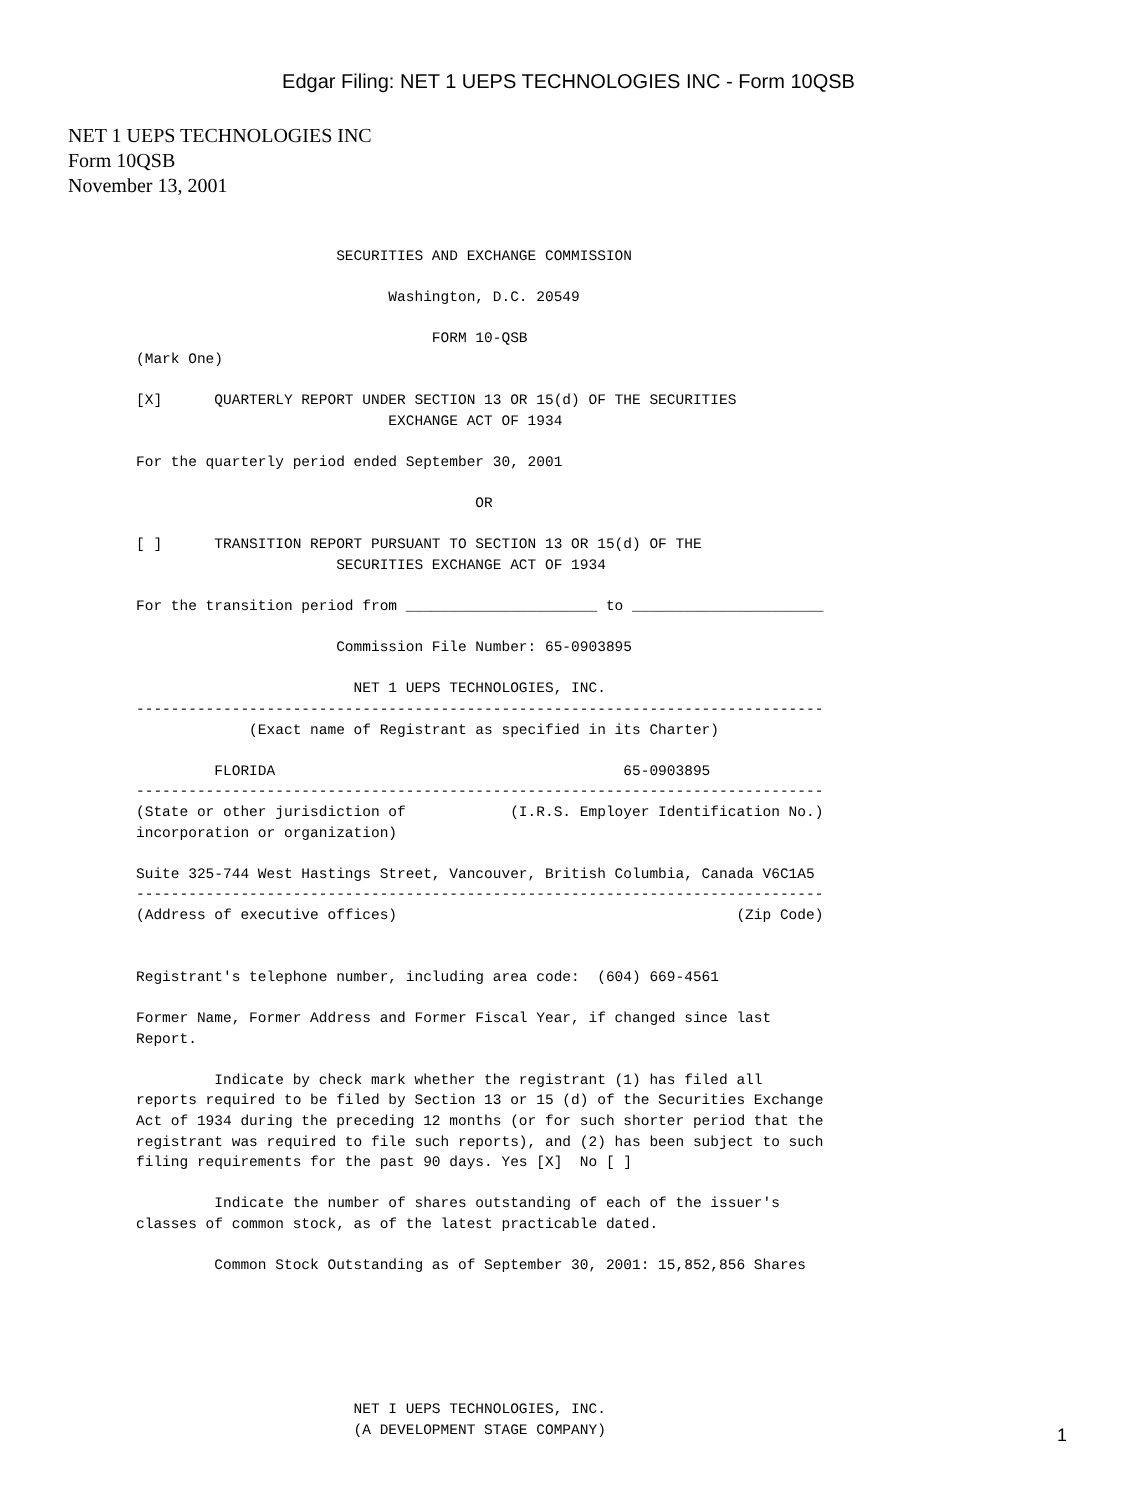Edgar Filing: NET 1 UEPS TECHNOLOGIES INC - Form 10QSB
NET 1 UEPS TECHNOLOGIES INC
Form 10QSB
November 13, 2001
                       SECURITIES AND EXCHANGE COMMISSION

                             Washington, D.C. 20549

                                  FORM 10-QSB
(Mark One)

[X]      QUARTERLY REPORT UNDER SECTION 13 OR 15(d) OF THE SECURITIES
                             EXCHANGE ACT OF 1934

For the quarterly period ended September 30, 2001

                                       OR

[ ]      TRANSITION REPORT PURSUANT TO SECTION 13 OR 15(d) OF THE
                       SECURITIES EXCHANGE ACT OF 1934

For the transition period from ______________________ to ______________________

                       Commission File Number: 65-0903895

                         NET 1 UEPS TECHNOLOGIES, INC.
-------------------------------------------------------------------------------
             (Exact name of Registrant as specified in its Charter)

         FLORIDA                                        65-0903895
-------------------------------------------------------------------------------
(State or other jurisdiction of            (I.R.S. Employer Identification No.)
incorporation or organization)

Suite 325-744 West Hastings Street, Vancouver, British Columbia, Canada V6C1A5
-------------------------------------------------------------------------------
(Address of executive offices)                                       (Zip Code)


Registrant's telephone number, including area code:  (604) 669-4561

Former Name, Former Address and Former Fiscal Year, if changed since last
Report.

         Indicate by check mark whether the registrant (1) has filed all
reports required to be filed by Section 13 or 15 (d) of the Securities Exchange
Act of 1934 during the preceding 12 months (or for such shorter period that the
registrant was required to file such reports), and (2) has been subject to such
filing requirements for the past 90 days. Yes [X]  No [ ]

         Indicate the number of shares outstanding of each of the issuer's
classes of common stock, as of the latest practicable dated.

         Common Stock Outstanding as of September 30, 2001: 15,852,856 Shares






                         NET I UEPS TECHNOLOGIES, INC.
                         (A DEVELOPMENT STAGE COMPANY)
1